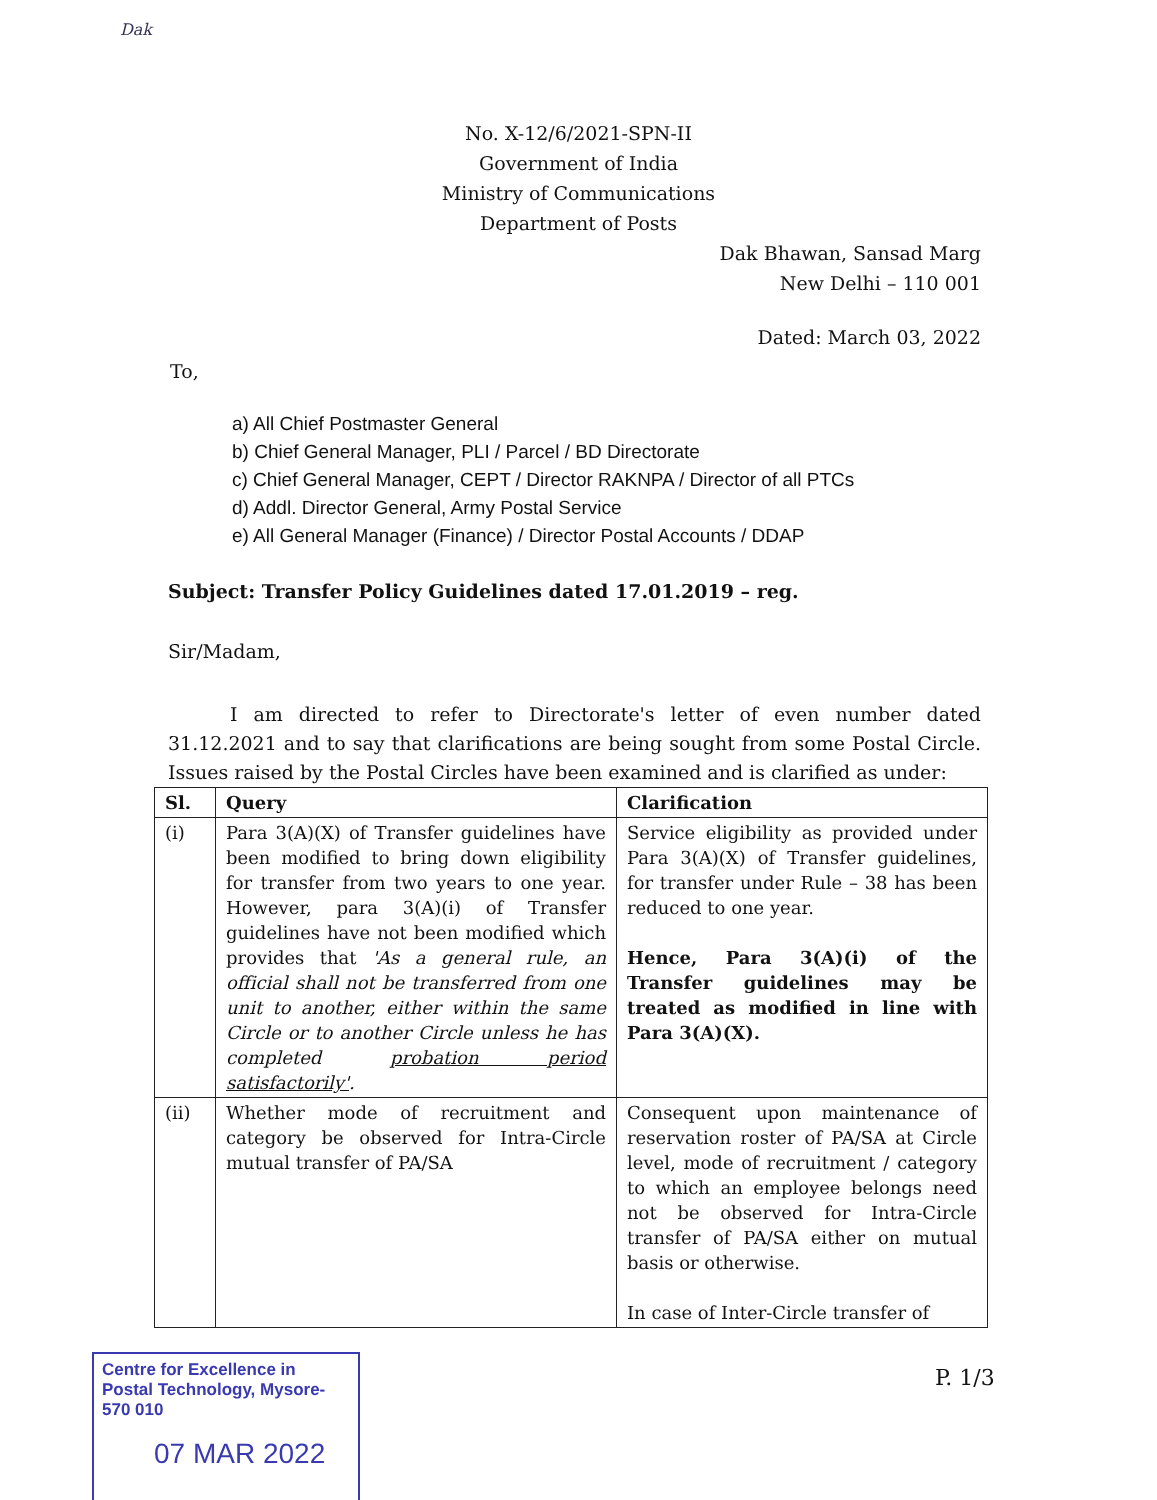Dak
No. X-12/6/2021-SPN-II
Government of India
Ministry of Communications
Department of Posts
Dak Bhawan, Sansad Marg
New Delhi – 110 001
Dated: March 03, 2022
To,
a) All Chief Postmaster General
b) Chief General Manager, PLI / Parcel / BD Directorate
c) Chief General Manager, CEPT / Director RAKNPA / Director of all PTCs
d) Addl. Director General, Army Postal Service
e) All General Manager (Finance) / Director Postal Accounts / DDAP
Subject: Transfer Policy Guidelines dated 17.01.2019 – reg.
Sir/Madam,
I am directed to refer to Directorate's letter of even number dated 31.12.2021 and to say that clarifications are being sought from some Postal Circle. Issues raised by the Postal Circles have been examined and is clarified as under:
| Sl. | Query | Clarification |
| --- | --- | --- |
| (i) | Para 3(A)(X) of Transfer guidelines have been modified to bring down eligibility for transfer from two years to one year. However, para 3(A)(i) of Transfer guidelines have not been modified which provides that 'As a general rule, an official shall not be transferred from one unit to another, either within the same Circle or to another Circle unless he has completed probation period satisfactorily' . | Service eligibility as provided under Para 3(A)(X) of Transfer guidelines, for transfer under Rule – 38 has been reduced to one year. Hence, Para 3(A)(i) of the Transfer guidelines may be treated as modified in line with Para 3(A)(X). |
| (ii) | Whether mode of recruitment and category be observed for Intra-Circle mutual transfer of PA/SA | Consequent upon maintenance of reservation roster of PA/SA at Circle level, mode of recruitment / category to which an employee belongs need not be observed for Intra-Circle transfer of PA/SA either on mutual basis or otherwise. In case of Inter-Circle transfer of |
Centre for Excellence in Postal Technology, Mysore-570 010
07 MAR 2022
P. 1/3